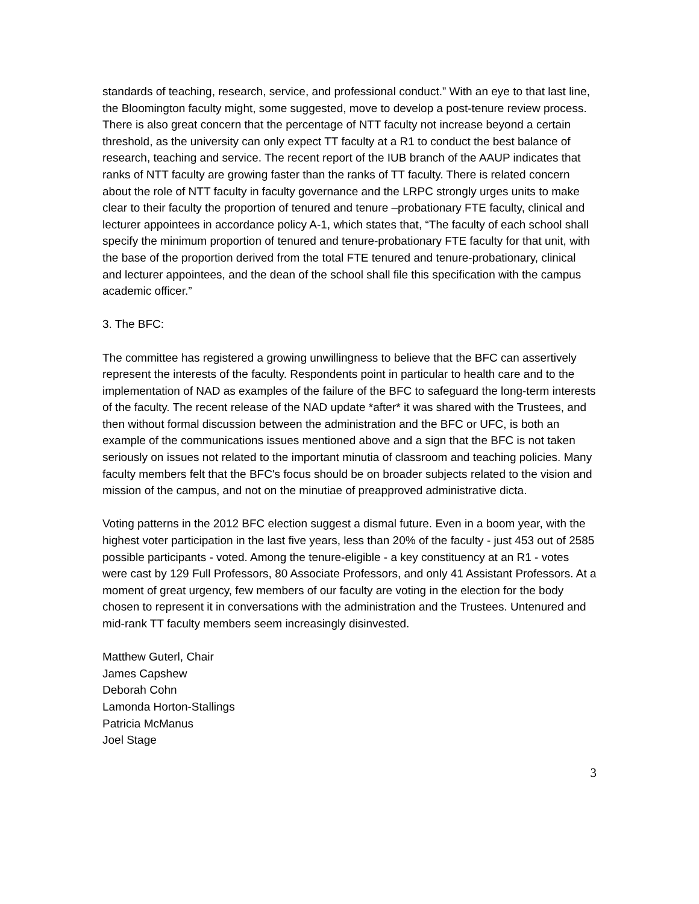standards of teaching, research, service, and professional conduct.” With an eye to that last line, the Bloomington faculty might, some suggested, move to develop a post-tenure review process. There is also great concern that the percentage of NTT faculty not increase beyond a certain threshold, as the university can only expect TT faculty at a R1 to conduct the best balance of research, teaching and service. The recent report of the IUB branch of the AAUP indicates that ranks of NTT faculty are growing faster than the ranks of TT faculty. There is related concern about the role of NTT faculty in faculty governance and the LRPC strongly urges units to make clear to their faculty the proportion of tenured and tenure –probationary FTE faculty, clinical and lecturer appointees in accordance policy A-1, which states that, “The faculty of each school shall specify the minimum proportion of tenured and tenure-probationary FTE faculty for that unit, with the base of the proportion derived from the total FTE tenured and tenure-probationary, clinical and lecturer appointees, and the dean of the school shall file this specification with the campus academic officer.”
3. The BFC:
The committee has registered a growing unwillingness to believe that the BFC can assertively represent the interests of the faculty. Respondents point in particular to health care and to the implementation of NAD as examples of the failure of the BFC to safeguard the long-term interests of the faculty. The recent release of the NAD update *after* it was shared with the Trustees, and then without formal discussion between the administration and the BFC or UFC, is both an example of the communications issues mentioned above and a sign that the BFC is not taken seriously on issues not related to the important minutia of classroom and teaching policies. Many faculty members felt that the BFC's focus should be on broader subjects related to the vision and mission of the campus, and not on the minutiae of preapproved administrative dicta.
Voting patterns in the 2012 BFC election suggest a dismal future. Even in a boom year, with the highest voter participation in the last five years, less than 20% of the faculty - just 453 out of 2585 possible participants - voted. Among the tenure-eligible - a key constituency at an R1 - votes were cast by 129 Full Professors, 80 Associate Professors, and only 41 Assistant Professors. At a moment of great urgency, few members of our faculty are voting in the election for the body chosen to represent it in conversations with the administration and the Trustees. Untenured and mid-rank TT faculty members seem increasingly disinvested.
Matthew Guterl, Chair
James Capshew
Deborah Cohn
Lamonda Horton-Stallings
Patricia McManus
Joel Stage
3